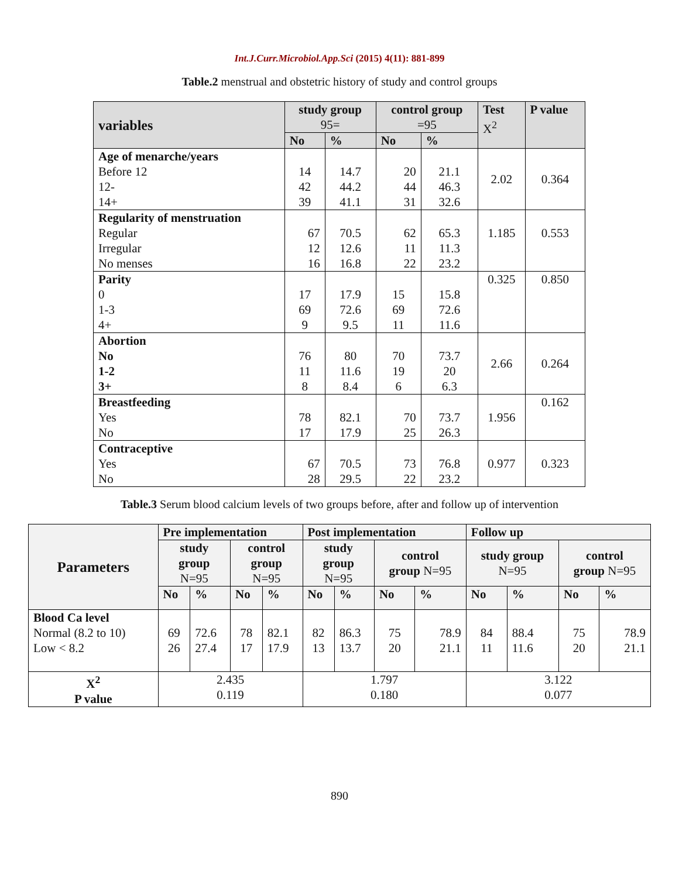Int.J.Curr.Microbiol.App.Sci (2015) 4(11): 881-899
Table.2 menstrual and obstetric history of study and control groups
| variables | study group 95= | | control group =95 | | Test X<sup>2</sup> | P value |
| --- | --- | --- | --- | --- | --- | --- |
| | No | % | No | % | | |
| Age of menarche/years Before 12 12- 14+ | 14 42 39 | 14.7 44.2 41.1 | 20 44 31 | 21.1 46.3 32.6 | 2.02 | 0.364 |
| Regularity of menstruation Regular Irregular No menses | 67 12 16 | 70.5 12.6 16.8 | 62 11 22 | 65.3 11.3 23.2 | 1.185 | 0.553 |
| Parity 0 1-3 4+ | 17 69 9 | 17.9 72.6 9.5 | 15 69 11 | 15.8 72.6 11.6 | 0.325 | 0.850 |
| Abortion No 1-2 3+ | 76 11 8 | 80 11.6 8.4 | 70 19 6 | 73.7 20 6.3 | 2.66 | 0.264 |
| Breastfeeding Yes No | 78 17 | 82.1 17.9 | 70 25 | 73.7 26.3 | 1.956 | 0.162 |
| Contraceptive Yes No | 67 28 | 70.5 29.5 | 73 22 | 76.8 23.2 | 0.977 | 0.323 |
Table.3 Serum blood calcium levels of two groups before, after and follow up of intervention
| Parameters | Pre implementation | | | | Post implementation | | | | Follow up | | | |
| --- | --- | --- | --- | --- | --- | --- | --- | --- | --- | --- | --- | --- |
| | study group N=95 | | control group N=95 | | study group N=95 | | control group N=95 | | study group N=95 | | control group N=95 | |
| | No | % | No | % | No | % | No | % | No | % | No | % |
| Blood Ca level Normal (8.2 to 10) Low < 8.2 | 69 26 | 72.6 27.4 | 78 17 | 82.1 17.9 | 82 13 | 86.3 13.7 | 75 20 | 78.9 21.1 | 84 11 | 88.4 11.6 | 75 20 | 78.9 21.1 |
| X<sup>2</sup> P value | 2.435 0.119 | | | | 1.797 0.180 | | | | 3.122 0.077 | | | |
890